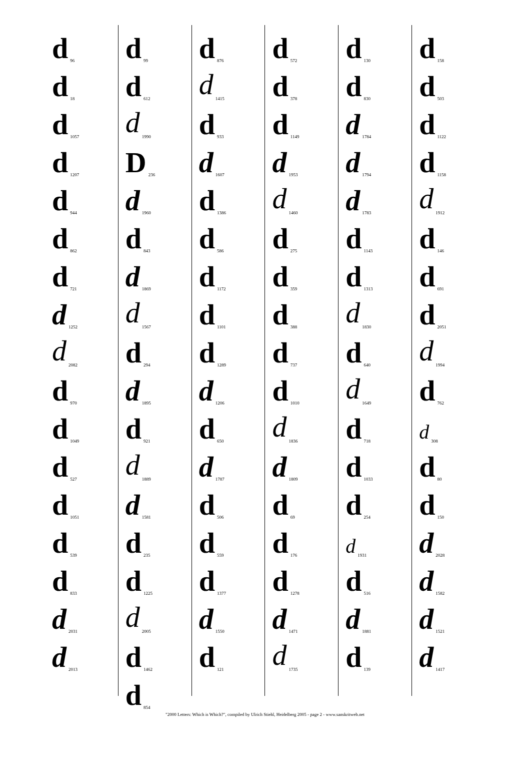d 96
d 18
d 1057
d 1207
d 944
d 862
d 721
d 1252
d 2082
d 970
d 1049
d 527
d 1051
d 539
d 833
d 2031
d 2013
d 99
d 612
d 1990
D 236
d 1960
d 843
d 1869
d 1567
d 294
d 1895
d 921
d 1889
d 1581
d 235
d 1225
d 2005
d 1462
d 854
d 876
d 1415
d 933
d 1607
d 1386
d 586
d 1172
d 1101
d 1289
d 1206
d 650
d 1787
d 506
d 559
d 1377
d 1550
d 121
d 572
d 378
d 1149
d 1953
d 1460
d 275
d 359
d 388
d 737
d 1010
d 1836
d 1809
d 69
d 176
d 1278
d 1471
d 1735
d 130
d 830
d 1784
d 1794
d 1783
d 1143
d 1313
d 1830
d 640
d 1649
d 718
d 1033
d 254
d 1931
d 516
d 1881
d 139
d 158
d 503
d 1122
d 1158
d 1912
d 146
d 691
d 2051
d 1994
d 762
d 308
d 80
d 150
d 2028
d 1582
d 1521
d 1417
"2000 Letters: Which is Which?", compiled by Ulrich Stiehl, Heidelberg 2005 - page 2 - www.sanskritweb.net